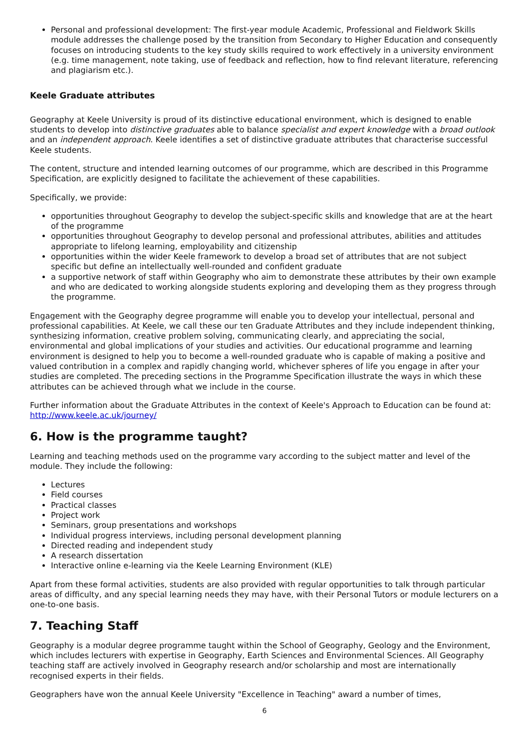Personal and professional development: The first-year module Academic, Professional and Fieldwork Skills module addresses the challenge posed by the transition from Secondary to Higher Education and consequently focuses on introducing students to the key study skills required to work effectively in a university environment (e.g. time management, note taking, use of feedback and reflection, how to find relevant literature, referencing and plagiarism etc.).
Keele Graduate attributes
Geography at Keele University is proud of its distinctive educational environment, which is designed to enable students to develop into distinctive graduates able to balance specialist and expert knowledge with a broad outlook and an independent approach. Keele identifies a set of distinctive graduate attributes that characterise successful Keele students.
The content, structure and intended learning outcomes of our programme, which are described in this Programme Specification, are explicitly designed to facilitate the achievement of these capabilities.
Specifically, we provide:
opportunities throughout Geography to develop the subject-specific skills and knowledge that are at the heart of the programme
opportunities throughout Geography to develop personal and professional attributes, abilities and attitudes appropriate to lifelong learning, employability and citizenship
opportunities within the wider Keele framework to develop a broad set of attributes that are not subject specific but define an intellectually well-rounded and confident graduate
a supportive network of staff within Geography who aim to demonstrate these attributes by their own example and who are dedicated to working alongside students exploring and developing them as they progress through the programme.
Engagement with the Geography degree programme will enable you to develop your intellectual, personal and professional capabilities. At Keele, we call these our ten Graduate Attributes and they include independent thinking, synthesizing information, creative problem solving, communicating clearly, and appreciating the social, environmental and global implications of your studies and activities. Our educational programme and learning environment is designed to help you to become a well-rounded graduate who is capable of making a positive and valued contribution in a complex and rapidly changing world, whichever spheres of life you engage in after your studies are completed. The preceding sections in the Programme Specification illustrate the ways in which these attributes can be achieved through what we include in the course.
Further information about the Graduate Attributes in the context of Keele's Approach to Education can be found at: http://www.keele.ac.uk/journey/
6. How is the programme taught?
Learning and teaching methods used on the programme vary according to the subject matter and level of the module. They include the following:
Lectures
Field courses
Practical classes
Project work
Seminars, group presentations and workshops
Individual progress interviews, including personal development planning
Directed reading and independent study
A research dissertation
Interactive online e-learning via the Keele Learning Environment (KLE)
Apart from these formal activities, students are also provided with regular opportunities to talk through particular areas of difficulty, and any special learning needs they may have, with their Personal Tutors or module lecturers on a one-to-one basis.
7. Teaching Staff
Geography is a modular degree programme taught within the School of Geography, Geology and the Environment, which includes lecturers with expertise in Geography, Earth Sciences and Environmental Sciences. All Geography teaching staff are actively involved in Geography research and/or scholarship and most are internationally recognised experts in their fields.
Geographers have won the annual Keele University "Excellence in Teaching" award a number of times,
6